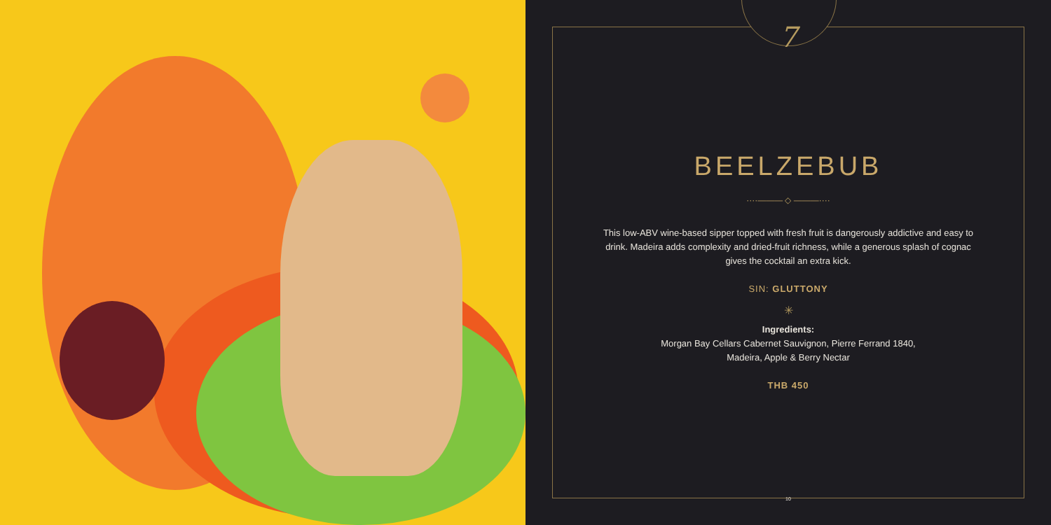7
BEELZEBUB
····——— ◇ ———····
This low-ABV wine-based sipper topped with fresh fruit is dangerously addictive and easy to drink. Madeira adds complexity and dried-fruit richness, while a generous splash of cognac gives the cocktail an extra kick.
SIN: GLUTTONY
✳
Ingredients:
Morgan Bay Cellars Cabernet Sauvignon, Pierre Ferrand 1840,
Madeira, Apple & Berry Nectar
THB 450
10